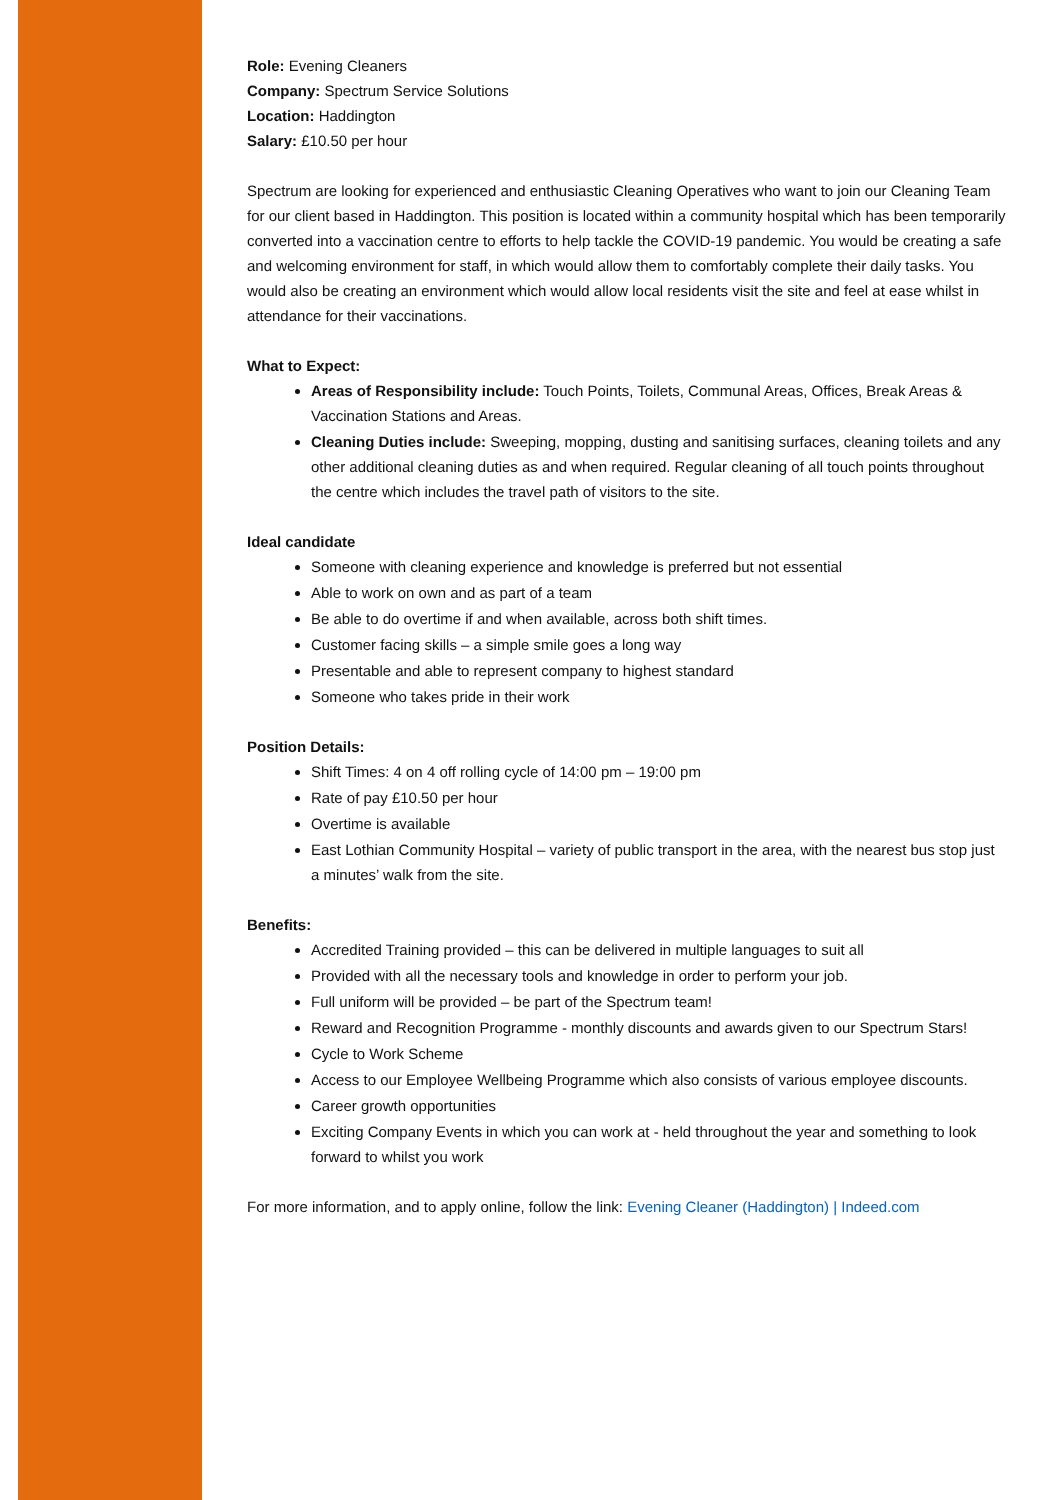Role: Evening Cleaners
Company: Spectrum Service Solutions
Location: Haddington
Salary: £10.50 per hour
Spectrum are looking for experienced and enthusiastic Cleaning Operatives who want to join our Cleaning Team for our client based in Haddington. This position is located within a community hospital which has been temporarily converted into a vaccination centre to efforts to help tackle the COVID-19 pandemic. You would be creating a safe and welcoming environment for staff, in which would allow them to comfortably complete their daily tasks. You would also be creating an environment which would allow local residents visit the site and feel at ease whilst in attendance for their vaccinations.
What to Expect:
Areas of Responsibility include: Touch Points, Toilets, Communal Areas, Offices, Break Areas & Vaccination Stations and Areas.
Cleaning Duties include: Sweeping, mopping, dusting and sanitising surfaces, cleaning toilets and any other additional cleaning duties as and when required. Regular cleaning of all touch points throughout the centre which includes the travel path of visitors to the site.
Ideal candidate
Someone with cleaning experience and knowledge is preferred but not essential
Able to work on own and as part of a team
Be able to do overtime if and when available, across both shift times.
Customer facing skills – a simple smile goes a long way
Presentable and able to represent company to highest standard
Someone who takes pride in their work
Position Details:
Shift Times: 4 on 4 off rolling cycle of 14:00 pm – 19:00 pm
Rate of pay £10.50 per hour
Overtime is available
East Lothian Community Hospital – variety of public transport in the area, with the nearest bus stop just a minutes’ walk from the site.
Benefits:
Accredited Training provided – this can be delivered in multiple languages to suit all
Provided with all the necessary tools and knowledge in order to perform your job.
Full uniform will be provided – be part of the Spectrum team!
Reward and Recognition Programme - monthly discounts and awards given to our Spectrum Stars!
Cycle to Work Scheme
Access to our Employee Wellbeing Programme which also consists of various employee discounts.
Career growth opportunities
Exciting Company Events in which you can work at - held throughout the year and something to look forward to whilst you work
For more information, and to apply online, follow the link: Evening Cleaner (Haddington) | Indeed.com